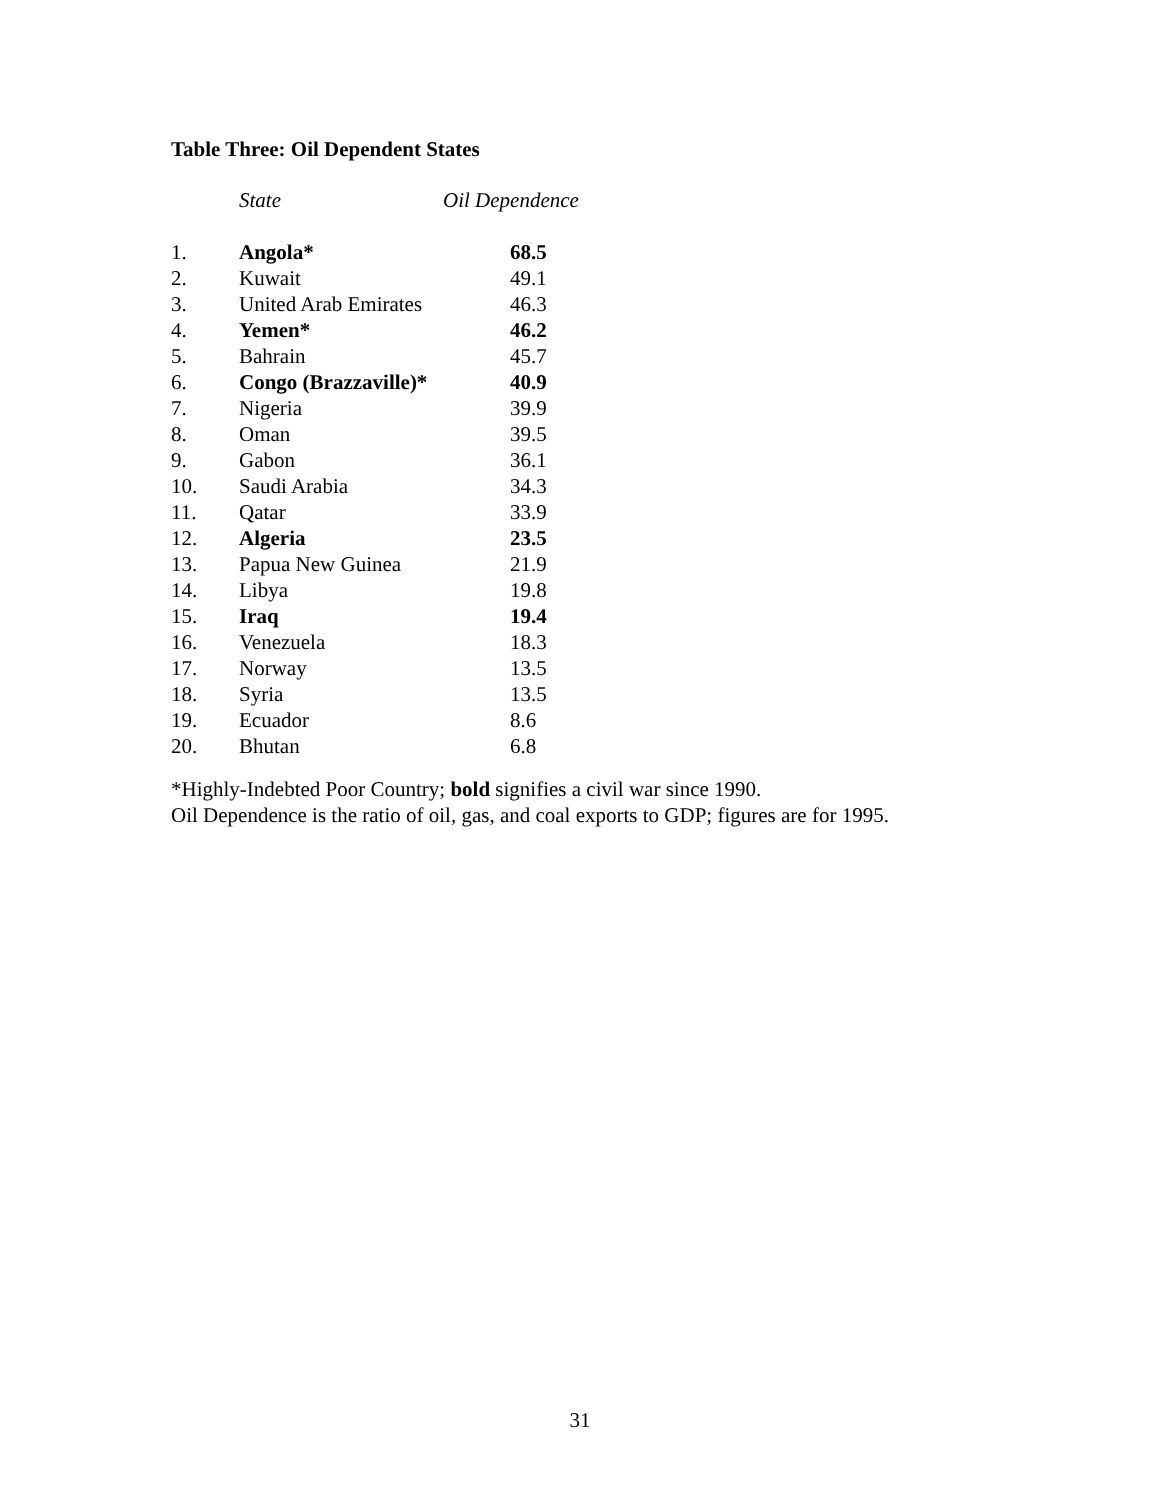Table Three: Oil Dependent States
| | State | Oil Dependence |
| --- | --- | --- |
| 1. | Angola* | 68.5 |
| 2. | Kuwait | 49.1 |
| 3. | United Arab Emirates | 46.3 |
| 4. | Yemen* | 46.2 |
| 5. | Bahrain | 45.7 |
| 6. | Congo (Brazzaville)* | 40.9 |
| 7. | Nigeria | 39.9 |
| 8. | Oman | 39.5 |
| 9. | Gabon | 36.1 |
| 10. | Saudi Arabia | 34.3 |
| 11. | Qatar | 33.9 |
| 12. | Algeria | 23.5 |
| 13. | Papua New Guinea | 21.9 |
| 14. | Libya | 19.8 |
| 15. | Iraq | 19.4 |
| 16. | Venezuela | 18.3 |
| 17. | Norway | 13.5 |
| 18. | Syria | 13.5 |
| 19. | Ecuador | 8.6 |
| 20. | Bhutan | 6.8 |
*Highly-Indebted Poor Country; bold signifies a civil war since 1990.
Oil Dependence is the ratio of oil, gas, and coal exports to GDP; figures are for 1995.
31